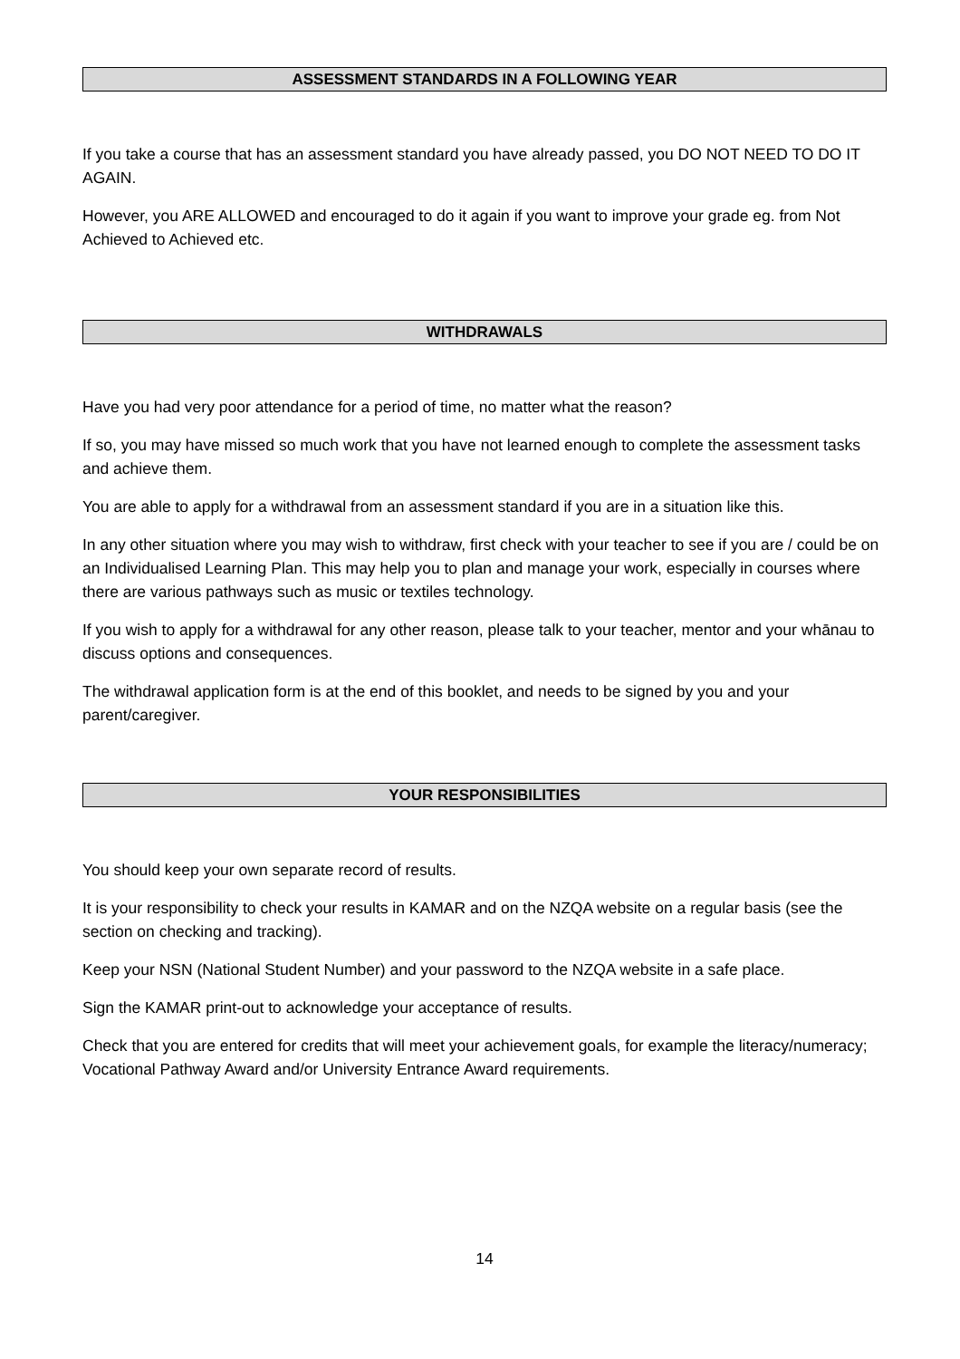ASSESSMENT STANDARDS IN A FOLLOWING YEAR
If you take a course that has an assessment standard you have already passed, you DO NOT NEED TO DO IT AGAIN.
However, you ARE ALLOWED and encouraged to do it again if you want to improve your grade eg. from Not Achieved to Achieved etc.
WITHDRAWALS
Have you had very poor attendance for a period of time, no matter what the reason?
If so, you may have missed so much work that you have not learned enough to complete the assessment tasks and achieve them.
You are able to apply for a withdrawal from an assessment standard if you are in a situation like this.
In any other situation where you may wish to withdraw, first check with your teacher to see if you are / could be on an Individualised Learning Plan. This may help you to plan and manage your work, especially in courses where there are various pathways such as music or textiles technology.
If you wish to apply for a withdrawal for any other reason, please talk to your teacher, mentor and your whānau to discuss options and consequences.
The withdrawal application form is at the end of this booklet, and needs to be signed by you and your parent/caregiver.
YOUR RESPONSIBILITIES
You should keep your own separate record of results.
It is your responsibility to check your results in KAMAR and on the NZQA website on a regular basis (see the section on checking and tracking).
Keep your NSN (National Student Number) and your password to the NZQA website in a safe place.
Sign the KAMAR print-out to acknowledge your acceptance of results.
Check that you are entered for credits that will meet your achievement goals, for example the literacy/numeracy; Vocational Pathway Award and/or University Entrance Award requirements.
14